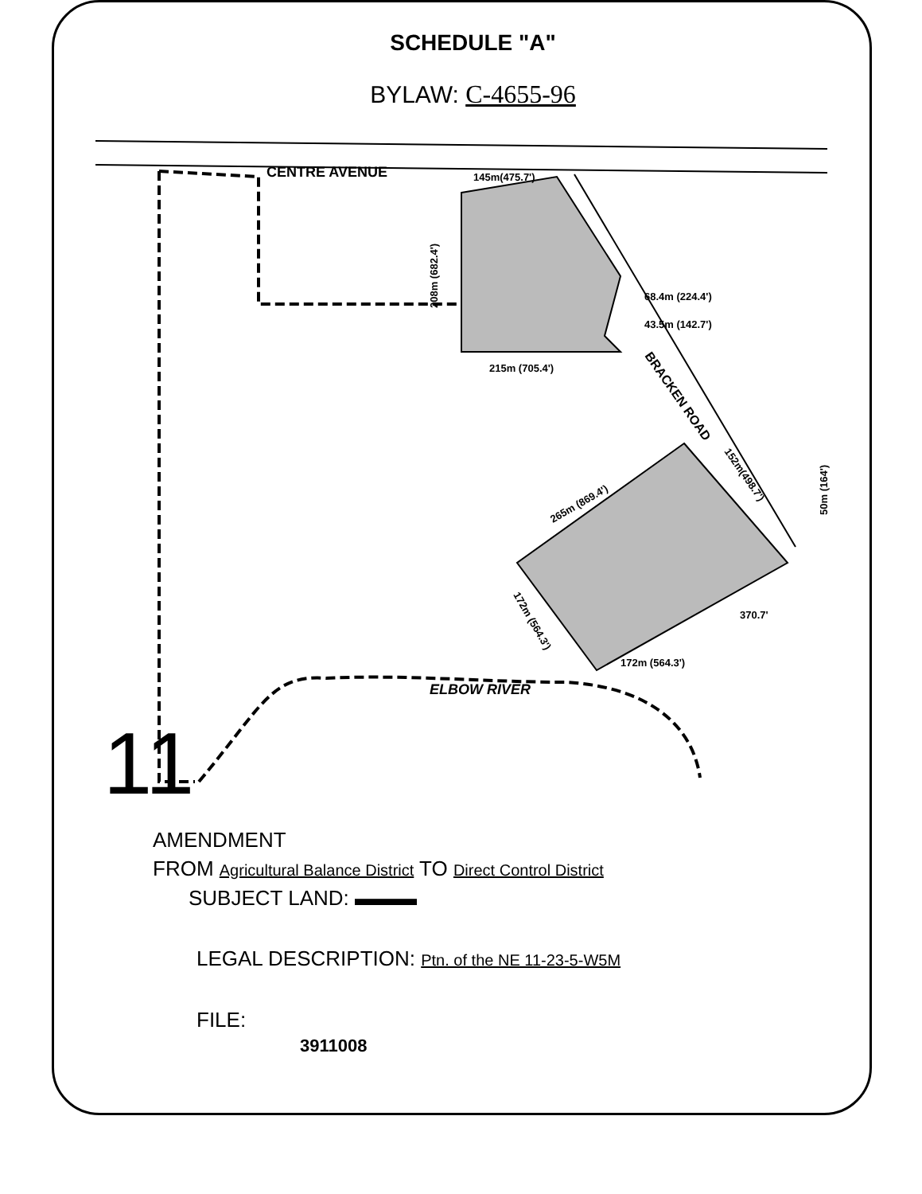SCHEDULE "A"
BYLAW: C-4655-96
CENTRE AVENUE
145m(475.7')
68.4m (224.4')
43.5m (142.7')
215m (705.4')
208m (682.4')
BRACKEN ROAD
152m(498.7')
265m (869.4')
370.7'
172m (564.3')
172m (564.3')
50m (164')
ELBOW RIVER
11
AMENDMENT
FROM Agricultural Balance District TO Direct Control District
SUBJECT LAND: ▬▬▬
LEGAL DESCRIPTION: Ptn. of the NE 11-23-5-W5M
FILE:
3911008